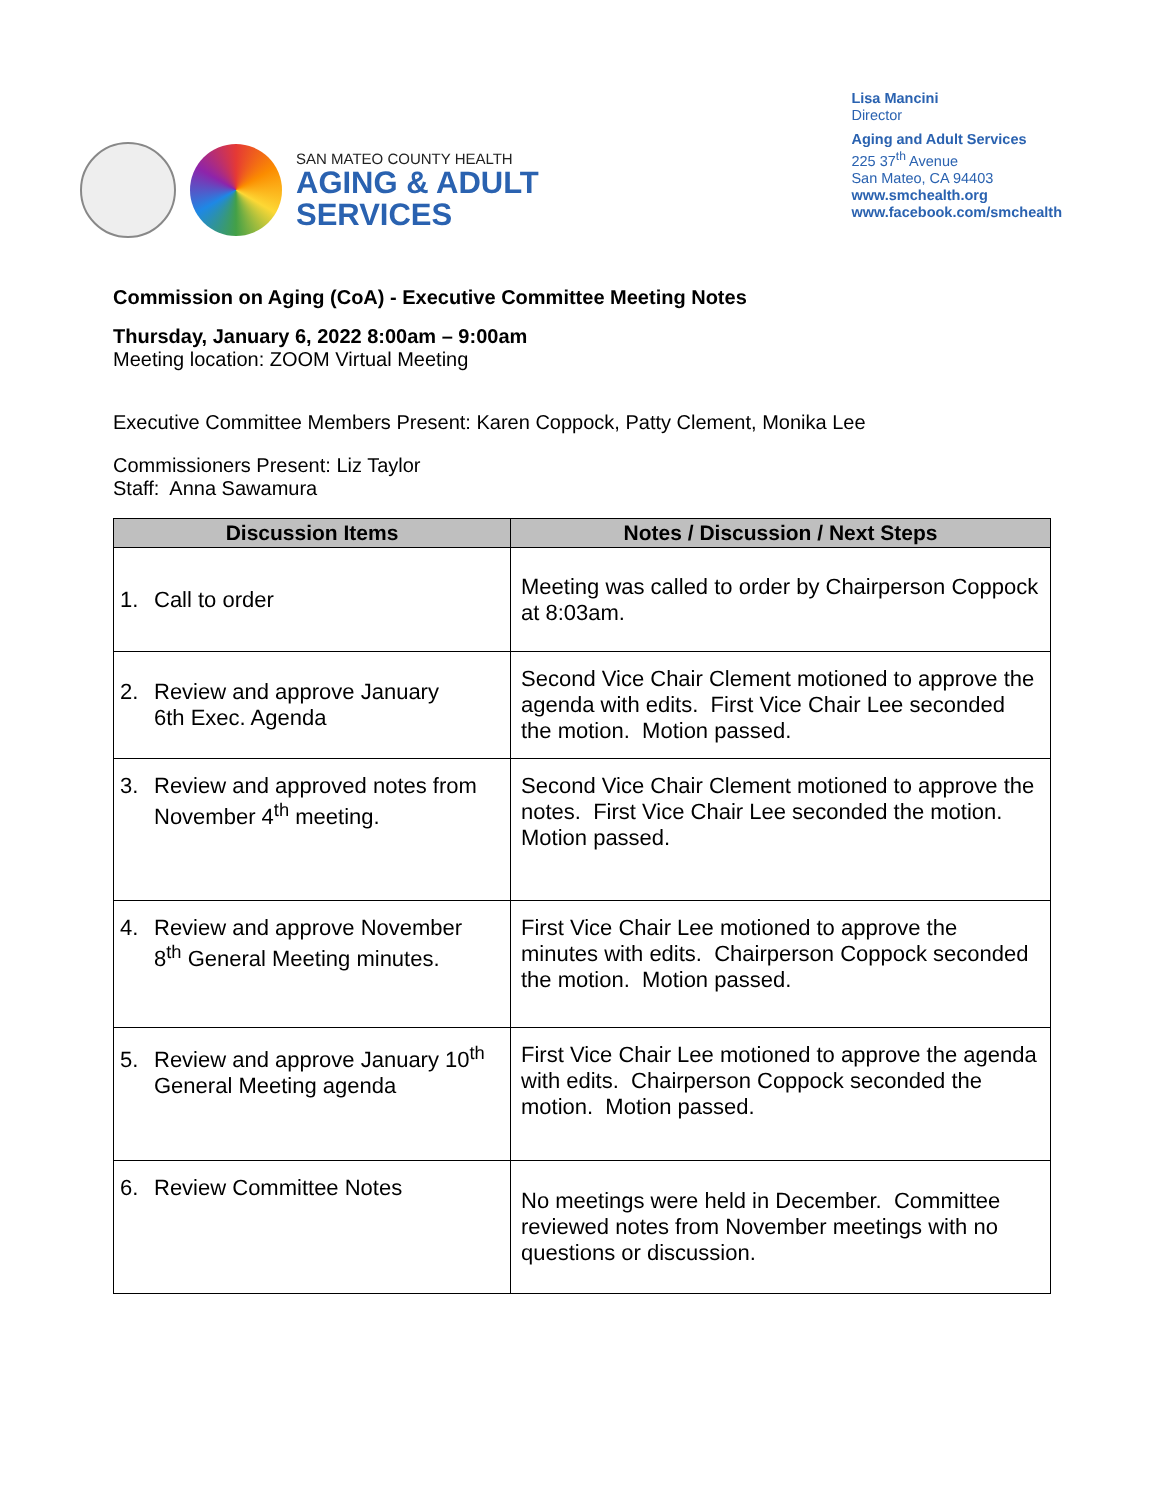SAN MATEO COUNTY HEALTH
AGING & ADULT
SERVICES
Lisa Mancini
Director
Aging and Adult Services
225 37<sup>th</sup> Avenue
San Mateo, CA 94403
www.smchealth.org
www.facebook.com/smchealth
Commission on Aging (CoA) - Executive Committee Meeting Notes
Thursday, January 6, 2022 8:00am – 9:00am
Meeting location: ZOOM Virtual Meeting
Executive Committee Members Present: Karen Coppock, Patty Clement, Monika Lee
Commissioners Present: Liz Taylor
Staff: Anna Sawamura
| Discussion Items | Notes / Discussion / Next Steps |
| --- | --- |
| 1. Call to order | Meeting was called to order by Chairperson Coppock at 8:03am. |
| 2. Review and approve January 6th Exec. Agenda | Second Vice Chair Clement motioned to approve the agenda with edits. First Vice Chair Lee seconded the motion. Motion passed. |
| 3. Review and approved notes from November 4<sup>th</sup> meeting. | Second Vice Chair Clement motioned to approve the notes. First Vice Chair Lee seconded the motion. Motion passed. |
| 4. Review and approve November 8<sup>th</sup> General Meeting minutes. | First Vice Chair Lee motioned to approve the minutes with edits. Chairperson Coppock seconded the motion. Motion passed. |
| 5. Review and approve January 10<sup>th</sup> General Meeting agenda | First Vice Chair Lee motioned to approve the agenda with edits. Chairperson Coppock seconded the motion. Motion passed. |
| 6. Review Committee Notes | No meetings were held in December. Committee reviewed notes from November meetings with no questions or discussion. |